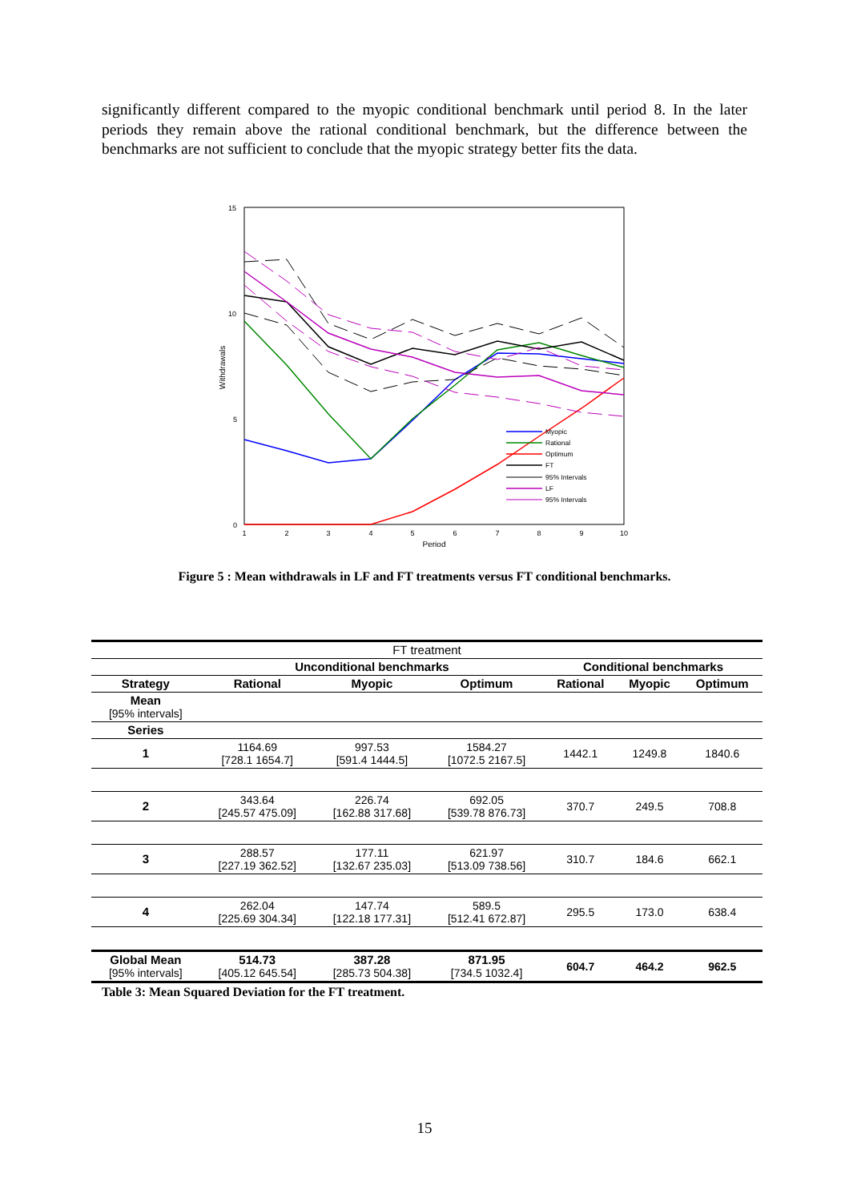significantly different compared to the myopic conditional benchmark until period 8. In the later periods they remain above the rational conditional benchmark, but the difference between the benchmarks are not sufficient to conclude that the myopic strategy better fits the data.
15
10
5
0
1
2
3
4
5
6
7
8
9
10
Period
Withdrawals
Myopic
Rational
Optimum
FT
95% Intervals
LF
95% Intervals
Figure 5 : Mean withdrawals in LF and FT treatments versus FT conditional benchmarks.
| FT treatment | | | | | | |
| | Unconditional benchmarks | | | Conditional benchmarks | | |
| Strategy | Rational | Myopic | Optimum | Rational | Myopic | Optimum |
| Mean [95% intervals] | | | | | | |
| Series | | | | | | |
| 1 | 1164.69 [728.1 1654.7] | 997.53 [591.4 1444.5] | 1584.27 [1072.5 2167.5] | 1442.1 | 1249.8 | 1840.6 |
| 2 | 343.64 [245.57 475.09] | 226.74 [162.88 317.68] | 692.05 [539.78 876.73] | 370.7 | 249.5 | 708.8 |
| 3 | 288.57 [227.19 362.52] | 177.11 [132.67 235.03] | 621.97 [513.09 738.56] | 310.7 | 184.6 | 662.1 |
| 4 | 262.04 [225.69 304.34] | 147.74 [122.18 177.31] | 589.5 [512.41 672.87] | 295.5 | 173.0 | 638.4 |
| Global Mean [95% intervals] | 514.73 [405.12 645.54] | 387.28 [285.73 504.38] | 871.95 [734.5 1032.4] | 604.7 | 464.2 | 962.5 |
Table 3: Mean Squared Deviation for the FT treatment.
15